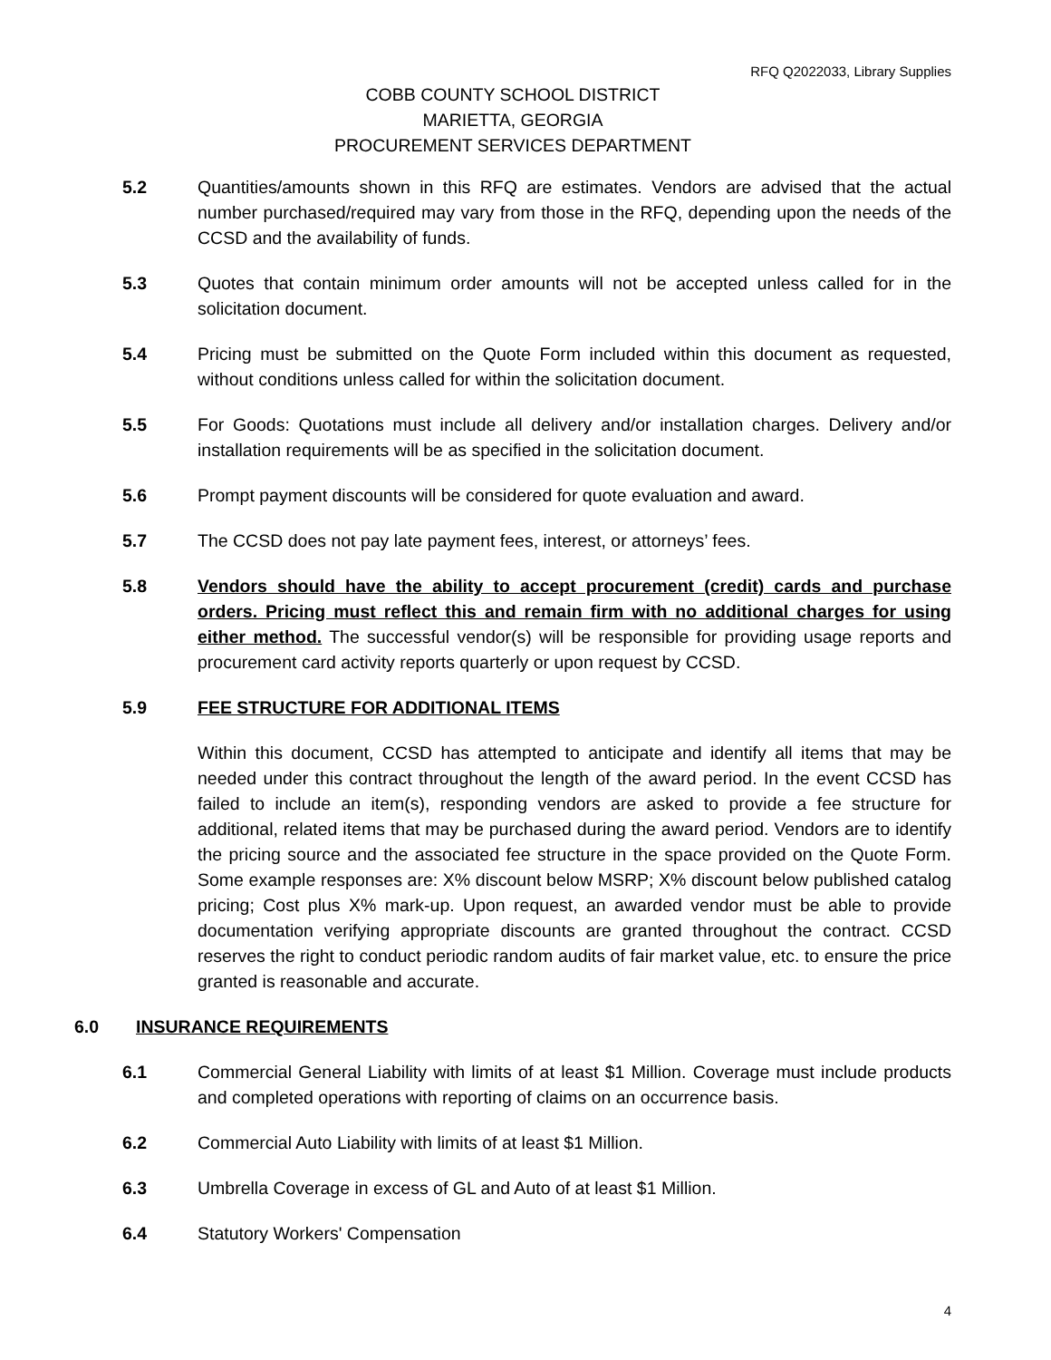RFQ Q2022033, Library Supplies
COBB COUNTY SCHOOL DISTRICT
MARIETTA, GEORGIA
PROCUREMENT SERVICES DEPARTMENT
5.2 Quantities/amounts shown in this RFQ are estimates. Vendors are advised that the actual number purchased/required may vary from those in the RFQ, depending upon the needs of the CCSD and the availability of funds.
5.3 Quotes that contain minimum order amounts will not be accepted unless called for in the solicitation document.
5.4 Pricing must be submitted on the Quote Form included within this document as requested, without conditions unless called for within the solicitation document.
5.5 For Goods: Quotations must include all delivery and/or installation charges. Delivery and/or installation requirements will be as specified in the solicitation document.
5.6 Prompt payment discounts will be considered for quote evaluation and award.
5.7 The CCSD does not pay late payment fees, interest, or attorneys’ fees.
5.8 Vendors should have the ability to accept procurement (credit) cards and purchase orders. Pricing must reflect this and remain firm with no additional charges for using either method. The successful vendor(s) will be responsible for providing usage reports and procurement card activity reports quarterly or upon request by CCSD.
5.9 FEE STRUCTURE FOR ADDITIONAL ITEMS
Within this document, CCSD has attempted to anticipate and identify all items that may be needed under this contract throughout the length of the award period. In the event CCSD has failed to include an item(s), responding vendors are asked to provide a fee structure for additional, related items that may be purchased during the award period. Vendors are to identify the pricing source and the associated fee structure in the space provided on the Quote Form. Some example responses are: X% discount below MSRP; X% discount below published catalog pricing; Cost plus X% mark-up. Upon request, an awarded vendor must be able to provide documentation verifying appropriate discounts are granted throughout the contract. CCSD reserves the right to conduct periodic random audits of fair market value, etc. to ensure the price granted is reasonable and accurate.
6.0 INSURANCE REQUIREMENTS
6.1 Commercial General Liability with limits of at least $1 Million. Coverage must include products and completed operations with reporting of claims on an occurrence basis.
6.2 Commercial Auto Liability with limits of at least $1 Million.
6.3 Umbrella Coverage in excess of GL and Auto of at least $1 Million.
6.4 Statutory Workers' Compensation
4